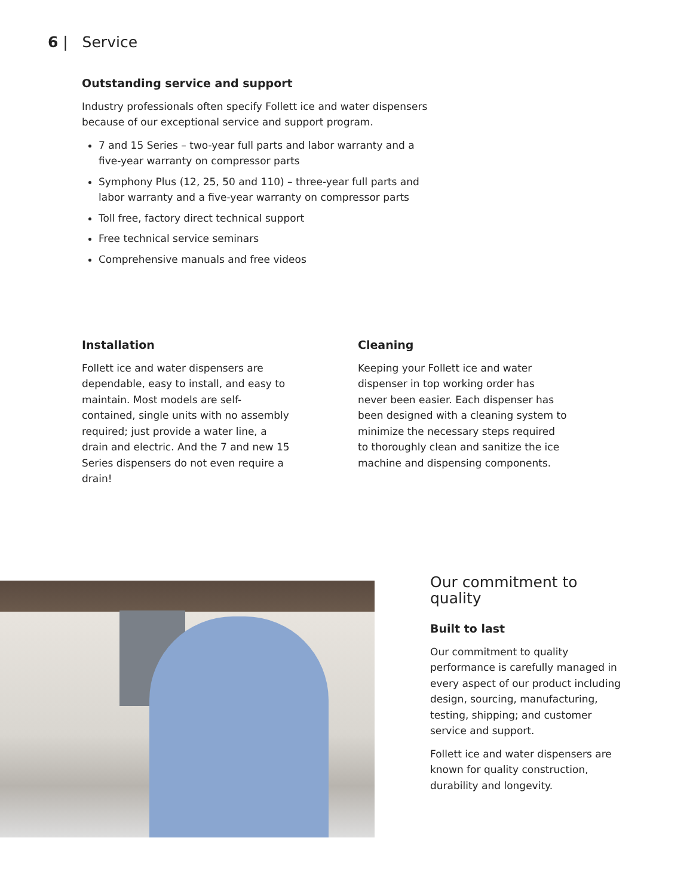6 | Service
Outstanding service and support
Industry professionals often specify Follett ice and water dispensers because of our exceptional service and support program.
7 and 15 Series – two-year full parts and labor warranty and a five-year warranty on compressor parts
Symphony Plus (12, 25, 50 and 110) – three-year full parts and labor warranty and a five-year warranty on compressor parts
Toll free, factory direct technical support
Free technical service seminars
Comprehensive manuals and free videos
Installation
Follett ice and water dispensers are dependable, easy to install, and easy to maintain. Most models are self-contained, single units with no assembly required; just provide a water line, a drain and electric. And the 7 and new 15 Series dispensers do not even require a drain!
Cleaning
Keeping your Follett ice and water dispenser in top working order has never been easier. Each dispenser has been designed with a cleaning system to minimize the necessary steps required to thoroughly clean and sanitize the ice machine and dispensing components.
Our commitment to quality
Built to last
Our commitment to quality performance is carefully managed in every aspect of our product including design, sourcing, manufacturing, testing, shipping; and customer service and support.
Follett ice and water dispensers are known for quality construction, durability and longevity.